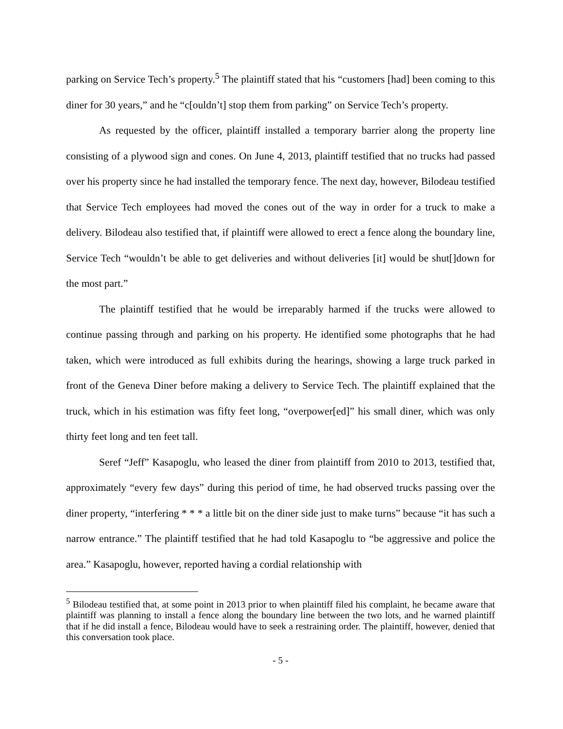parking on Service Tech’s property.<sup>5</sup> The plaintiff stated that his “customers [had] been coming to this diner for 30 years,” and he “c[ouldn’t] stop them from parking” on Service Tech’s property.
As requested by the officer, plaintiff installed a temporary barrier along the property line consisting of a plywood sign and cones. On June 4, 2013, plaintiff testified that no trucks had passed over his property since he had installed the temporary fence. The next day, however, Bilodeau testified that Service Tech employees had moved the cones out of the way in order for a truck to make a delivery. Bilodeau also testified that, if plaintiff were allowed to erect a fence along the boundary line, Service Tech “wouldn’t be able to get deliveries and without deliveries [it] would be shut[]down for the most part.”
The plaintiff testified that he would be irreparably harmed if the trucks were allowed to continue passing through and parking on his property. He identified some photographs that he had taken, which were introduced as full exhibits during the hearings, showing a large truck parked in front of the Geneva Diner before making a delivery to Service Tech. The plaintiff explained that the truck, which in his estimation was fifty feet long, “overpower[ed]” his small diner, which was only thirty feet long and ten feet tall.
Seref “Jeff” Kasapoglu, who leased the diner from plaintiff from 2010 to 2013, testified that, approximately “every few days” during this period of time, he had observed trucks passing over the diner property, “interfering * * * a little bit on the diner side just to make turns” because “it has such a narrow entrance.” The plaintiff testified that he had told Kasapoglu to “be aggressive and police the area.” Kasapoglu, however, reported having a cordial relationship with
<sup>5</sup> Bilodeau testified that, at some point in 2013 prior to when plaintiff filed his complaint, he became aware that plaintiff was planning to install a fence along the boundary line between the two lots, and he warned plaintiff that if he did install a fence, Bilodeau would have to seek a restraining order. The plaintiff, however, denied that this conversation took place.
- 5 -